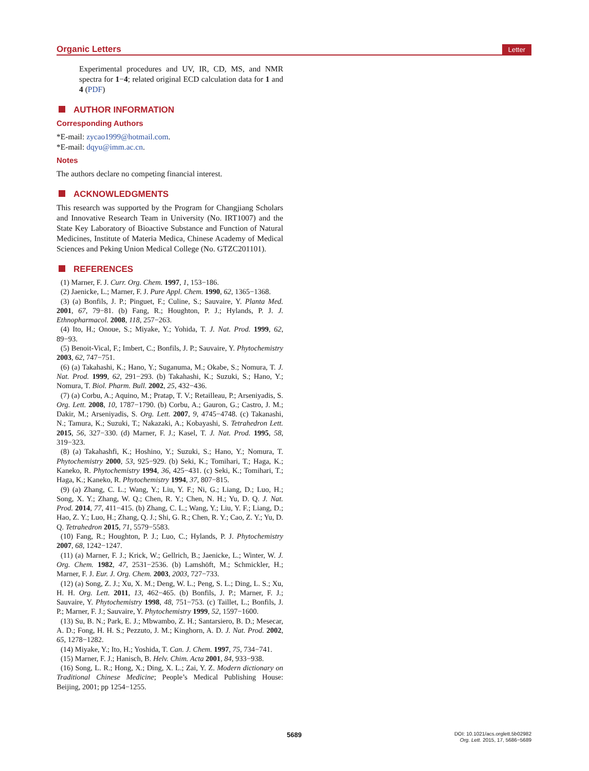Organic Letters Letter
Experimental procedures and UV, IR, CD, MS, and NMR spectra for 1−4; related original ECD calculation data for 1 and 4 (PDF)
AUTHOR INFORMATION
Corresponding Authors
*E-mail: zycao1999@hotmail.com.
*E-mail: dqyu@imm.ac.cn.
Notes
The authors declare no competing financial interest.
ACKNOWLEDGMENTS
This research was supported by the Program for Changjiang Scholars and Innovative Research Team in University (No. IRT1007) and the State Key Laboratory of Bioactive Substance and Function of Natural Medicines, Institute of Materia Medica, Chinese Academy of Medical Sciences and Peking Union Medical College (No. GTZC201101).
REFERENCES
(1) Marner, F. J. Curr. Org. Chem. 1997, 1, 153−186.
(2) Jaenicke, L.; Marner, F. J. Pure Appl. Chem. 1990, 62, 1365−1368.
(3) (a) Bonfils, J. P.; Pinguet, F.; Culine, S.; Sauvaire, Y. Planta Med. 2001, 67, 79−81. (b) Fang, R.; Houghton, P. J.; Hylands, P. J. J. Ethnopharmacol. 2008, 118, 257−263.
(4) Ito, H.; Onoue, S.; Miyake, Y.; Yohida, T. J. Nat. Prod. 1999, 62, 89−93.
(5) Benoit-Vical, F.; Imbert, C.; Bonfils, J. P.; Sauvaire, Y. Phytochemistry 2003, 62, 747−751.
(6) (a) Takahashi, K.; Hano, Y.; Suganuma, M.; Okabe, S.; Nomura, T. J. Nat. Prod. 1999, 62, 291−293. (b) Takahashi, K.; Suzuki, S.; Hano, Y.; Nomura, T. Biol. Pharm. Bull. 2002, 25, 432−436.
(7) (a) Corbu, A.; Aquino, M.; Pratap, T. V.; Retailleau, P.; Arseniyadis, S. Org. Lett. 2008, 10, 1787−1790. (b) Corbu, A.; Gauron, G.; Castro, J. M.; Dakir, M.; Arseniyadis, S. Org. Lett. 2007, 9, 4745−4748. (c) Takanashi, N.; Tamura, K.; Suzuki, T.; Nakazaki, A.; Kobayashi, S. Tetrahedron Lett. 2015, 56, 327−330. (d) Marner, F. J.; Kasel, T. J. Nat. Prod. 1995, 58, 319−323.
(8) (a) Takahashfi, K.; Hoshino, Y.; Suzuki, S.; Hano, Y.; Nomura, T. Phytochemistry 2000, 53, 925−929. (b) Seki, K.; Tomihari, T.; Haga, K.; Kaneko, R. Phytochemistry 1994, 36, 425−431. (c) Seki, K.; Tomihari, T.; Haga, K.; Kaneko, R. Phytochemistry 1994, 37, 807−815.
(9) (a) Zhang, C. L.; Wang, Y.; Liu, Y. F.; Ni, G.; Liang, D.; Luo, H.; Song, X. Y.; Zhang, W. Q.; Chen, R. Y.; Chen, N. H.; Yu, D. Q. J. Nat. Prod. 2014, 77, 411−415. (b) Zhang, C. L.; Wang, Y.; Liu, Y. F.; Liang, D.; Hao, Z. Y.; Luo, H.; Zhang, Q. J.; Shi, G. R.; Chen, R. Y.; Cao, Z. Y.; Yu, D. Q. Tetrahedron 2015, 71, 5579−5583.
(10) Fang, R.; Houghton, P. J.; Luo, C.; Hylands, P. J. Phytochemistry 2007, 68, 1242−1247.
(11) (a) Marner, F. J.; Krick, W.; Gellrich, B.; Jaenicke, L.; Winter, W. J. Org. Chem. 1982, 47, 2531−2536. (b) Lamshöft, M.; Schmickler, H.; Marner, F. J. Eur. J. Org. Chem. 2003, 2003, 727−733.
(12) (a) Song, Z. J.; Xu, X. M.; Deng, W. L.; Peng, S. L.; Ding, L. S.; Xu, H. H. Org. Lett. 2011, 13, 462−465. (b) Bonfils, J. P.; Marner, F. J.; Sauvaire, Y. Phytochemistry 1998, 48, 751−753. (c) Taillet, L.; Bonfils, J. P.; Marner, F. J.; Sauvaire, Y. Phytochemistry 1999, 52, 1597−1600.
(13) Su, B. N.; Park, E. J.; Mbwambo, Z. H.; Santarsiero, B. D.; Mesecar, A. D.; Fong, H. H. S.; Pezzuto, J. M.; Kinghorn, A. D. J. Nat. Prod. 2002, 65, 1278−1282.
(14) Miyake, Y.; Ito, H.; Yoshida, T. Can. J. Chem. 1997, 75, 734−741.
(15) Marner, F. J.; Hanisch, B. Helv. Chim. Acta 2001, 84, 933−938.
(16) Song, L. R.; Hong, X.; Ding, X. L.; Zai, Y. Z. Modern dictionary on Traditional Chinese Medicine; People’s Medical Publishing House: Beijing, 2001; pp 1254−1255.
5689
DOI: 10.1021/acs.orglett.5b02982
Org. Lett. 2015, 17, 5686−5689